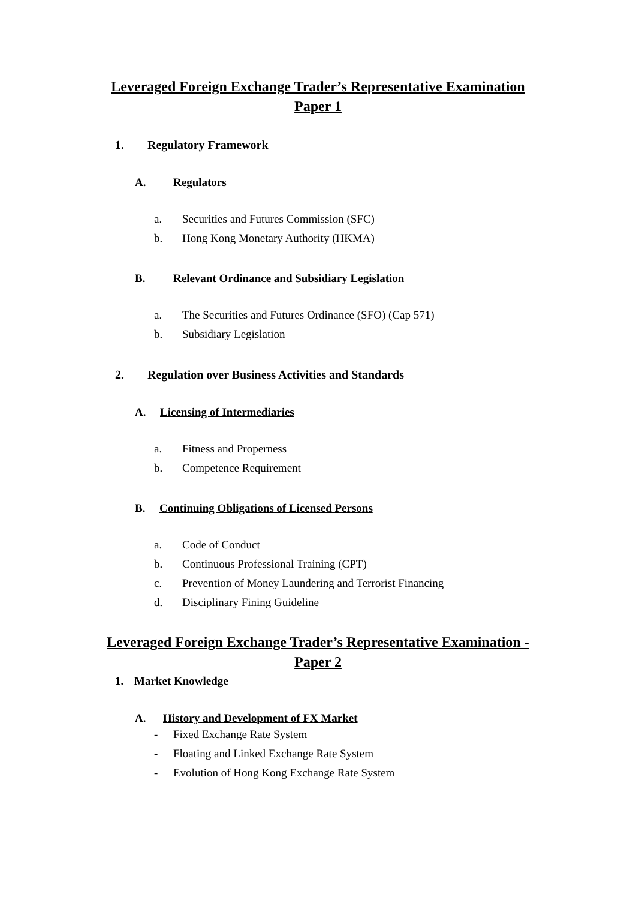Leveraged Foreign Exchange Trader’s Representative Examination
Paper 1
1. Regulatory Framework
A. Regulators
a. Securities and Futures Commission (SFC)
b. Hong Kong Monetary Authority (HKMA)
B. Relevant Ordinance and Subsidiary Legislation
a. The Securities and Futures Ordinance (SFO) (Cap 571)
b. Subsidiary Legislation
2. Regulation over Business Activities and Standards
A. Licensing of Intermediaries
a. Fitness and Properness
b. Competence Requirement
B. Continuing Obligations of Licensed Persons
a. Code of Conduct
b. Continuous Professional Training (CPT)
c. Prevention of Money Laundering and Terrorist Financing
d. Disciplinary Fining Guideline
Leveraged Foreign Exchange Trader’s Representative Examination -
Paper 2
1. Market Knowledge
A. History and Development of FX Market
- Fixed Exchange Rate System
- Floating and Linked Exchange Rate System
- Evolution of Hong Kong Exchange Rate System